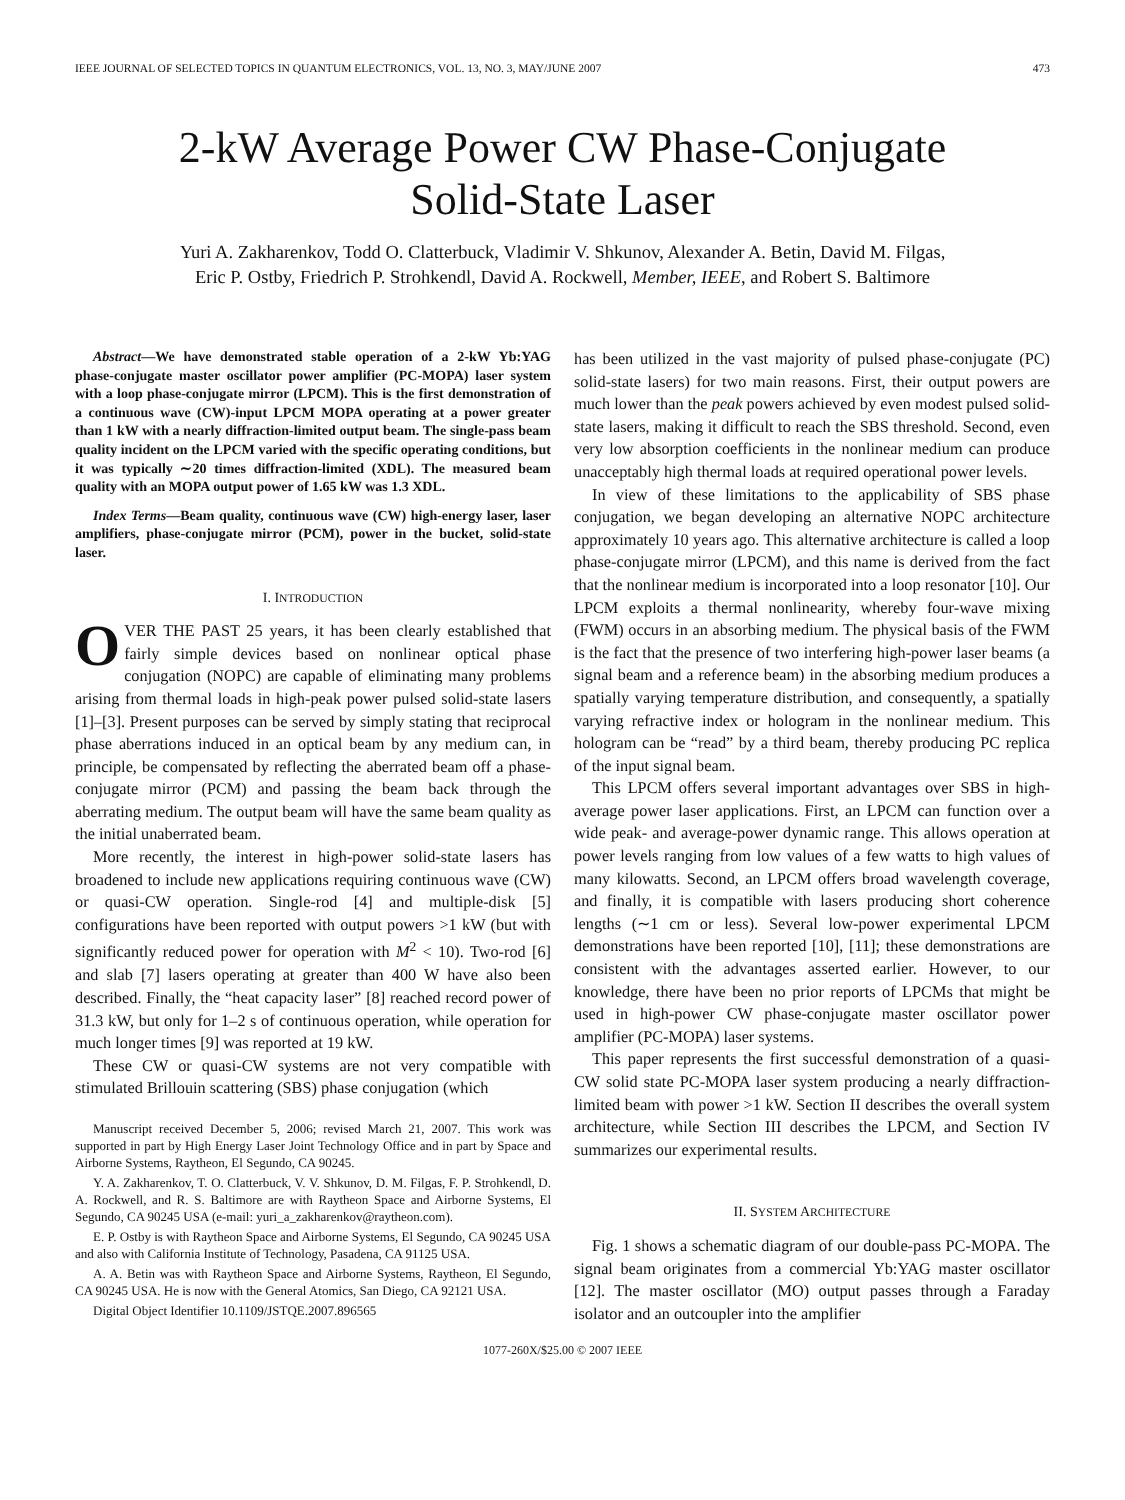IEEE JOURNAL OF SELECTED TOPICS IN QUANTUM ELECTRONICS, VOL. 13, NO. 3, MAY/JUNE 2007 473
2-kW Average Power CW Phase-Conjugate
Solid-State Laser
Yuri A. Zakharenkov, Todd O. Clatterbuck, Vladimir V. Shkunov, Alexander A. Betin, David M. Filgas,
Eric P. Ostby, Friedrich P. Strohkendl, David A. Rockwell, Member, IEEE, and Robert S. Baltimore
Abstract—We have demonstrated stable operation of a 2-kW Yb:YAG phase-conjugate master oscillator power amplifier (PC-MOPA) laser system with a loop phase-conjugate mirror (LPCM). This is the first demonstration of a continuous wave (CW)-input LPCM MOPA operating at a power greater than 1 kW with a nearly diffraction-limited output beam. The single-pass beam quality incident on the LPCM varied with the specific operating conditions, but it was typically ∼20 times diffraction-limited (XDL). The measured beam quality with an MOPA output power of 1.65 kW was 1.3 XDL.
Index Terms—Beam quality, continuous wave (CW) high-energy laser, laser amplifiers, phase-conjugate mirror (PCM), power in the bucket, solid-state laser.
I. INTRODUCTION
OVER THE PAST 25 years, it has been clearly established that fairly simple devices based on nonlinear optical phase conjugation (NOPC) are capable of eliminating many problems arising from thermal loads in high-peak power pulsed solid-state lasers [1]–[3]. Present purposes can be served by simply stating that reciprocal phase aberrations induced in an optical beam by any medium can, in principle, be compensated by reflecting the aberrated beam off a phase-conjugate mirror (PCM) and passing the beam back through the aberrating medium. The output beam will have the same beam quality as the initial unaberrated beam.
More recently, the interest in high-power solid-state lasers has broadened to include new applications requiring continuous wave (CW) or quasi-CW operation. Single-rod [4] and multiple-disk [5] configurations have been reported with output powers >1 kW (but with significantly reduced power for operation with M<sup>2</sup> < 10). Two-rod [6] and slab [7] lasers operating at greater than 400 W have also been described. Finally, the “heat capacity laser” [8] reached record power of 31.3 kW, but only for 1–2 s of continuous operation, while operation for much longer times [9] was reported at 19 kW.
These CW or quasi-CW systems are not very compatible with stimulated Brillouin scattering (SBS) phase conjugation (which
Manuscript received December 5, 2006; revised March 21, 2007. This work was supported in part by High Energy Laser Joint Technology Office and in part by Space and Airborne Systems, Raytheon, El Segundo, CA 90245.
Y. A. Zakharenkov, T. O. Clatterbuck, V. V. Shkunov, D. M. Filgas, F. P. Strohkendl, D. A. Rockwell, and R. S. Baltimore are with Raytheon Space and Airborne Systems, El Segundo, CA 90245 USA (e-mail: yuri_a_zakharenkov@raytheon.com).
E. P. Ostby is with Raytheon Space and Airborne Systems, El Segundo, CA 90245 USA and also with California Institute of Technology, Pasadena, CA 91125 USA.
A. A. Betin was with Raytheon Space and Airborne Systems, Raytheon, El Segundo, CA 90245 USA. He is now with the General Atomics, San Diego, CA 92121 USA.
Digital Object Identifier 10.1109/JSTQE.2007.896565
has been utilized in the vast majority of pulsed phase-conjugate (PC) solid-state lasers) for two main reasons. First, their output powers are much lower than the peak powers achieved by even modest pulsed solid-state lasers, making it difficult to reach the SBS threshold. Second, even very low absorption coefficients in the nonlinear medium can produce unacceptably high thermal loads at required operational power levels.
In view of these limitations to the applicability of SBS phase conjugation, we began developing an alternative NOPC architecture approximately 10 years ago. This alternative architecture is called a loop phase-conjugate mirror (LPCM), and this name is derived from the fact that the nonlinear medium is incorporated into a loop resonator [10]. Our LPCM exploits a thermal nonlinearity, whereby four-wave mixing (FWM) occurs in an absorbing medium. The physical basis of the FWM is the fact that the presence of two interfering high-power laser beams (a signal beam and a reference beam) in the absorbing medium produces a spatially varying temperature distribution, and consequently, a spatially varying refractive index or hologram in the nonlinear medium. This hologram can be “read” by a third beam, thereby producing PC replica of the input signal beam.
This LPCM offers several important advantages over SBS in high-average power laser applications. First, an LPCM can function over a wide peak- and average-power dynamic range. This allows operation at power levels ranging from low values of a few watts to high values of many kilowatts. Second, an LPCM offers broad wavelength coverage, and finally, it is compatible with lasers producing short coherence lengths (∼1 cm or less). Several low-power experimental LPCM demonstrations have been reported [10], [11]; these demonstrations are consistent with the advantages asserted earlier. However, to our knowledge, there have been no prior reports of LPCMs that might be used in high-power CW phase-conjugate master oscillator power amplifier (PC-MOPA) laser systems.
This paper represents the first successful demonstration of a quasi-CW solid state PC-MOPA laser system producing a nearly diffraction-limited beam with power >1 kW. Section II describes the overall system architecture, while Section III describes the LPCM, and Section IV summarizes our experimental results.
II. SYSTEM ARCHITECTURE
Fig. 1 shows a schematic diagram of our double-pass PC-MOPA. The signal beam originates from a commercial Yb:YAG master oscillator [12]. The master oscillator (MO) output passes through a Faraday isolator and an outcoupler into the amplifier
1077-260X/$25.00 © 2007 IEEE